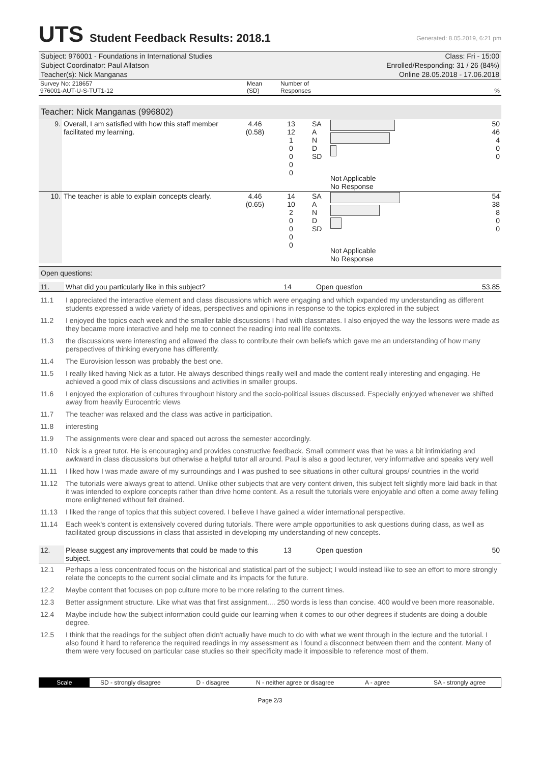UTS Student Feedback Results: 2018.1 Generated: 8.05.2019, 6:21 pm
Subject: 976001 - Foundations in International Studies Class: Fri - 15:00
Subject Coordinator: Paul Allatson Enrolled/Responding: 31 / 26 (84%)
Teacher(s): Nick Manganas Online 28.05.2018 - 17.06.2018
| Survey No: 218657 976001-AUT-U-S-TUT1-12 | Mean (SD) | Number of Responses | % |
Teacher: Nick Manganas (996802)
| 9. | Overall, I am satisfied with how this staff member facilitated my learning. | 4.46 (0.58) | 13 12 1 0 0 0 0 | SA A N D SD | Not Applicable No Response | 50 46 4 0 0 |
| 10. | The teacher is able to explain concepts clearly. | 4.46 (0.65) | 14 10 2 0 0 0 0 | SA A N D SD | Not Applicable No Response | 54 38 8 0 0 |
Open questions:
| 11. | What did you particularly like in this subject? | 14 | Open question | 53.85 |
| 11.1 | I appreciated the interactive element and class discussions which were engaging and which expanded my understanding as different students expressed a wide variety of ideas, perspectives and opinions in response to the topics explored in the subject |
| 11.2 | I enjoyed the topics each week and the smaller table discussions I had with classmates. I also enjoyed the way the lessons were made as they became more interactive and help me to connect the reading into real life contexts. |
| 11.3 | the discussions were interesting and allowed the class to contribute their own beliefs which gave me an understanding of how many perspectives of thinking everyone has differently. |
| 11.4 | The Eurovision lesson was probably the best one. |
| 11.5 | I really liked having Nick as a tutor. He always described things really well and made the content really interesting and engaging. He achieved a good mix of class discussions and activities in smaller groups. |
| 11.6 | I enjoyed the exploration of cultures throughout history and the socio-political issues discussed. Especially enjoyed whenever we shifted away from heavily Eurocentric views |
| 11.7 | The teacher was relaxed and the class was active in participation. |
| 11.8 | interesting |
| 11.9 | The assignments were clear and spaced out across the semester accordingly. |
| 11.10 | Nick is a great tutor. He is encouraging and provides constructive feedback. Small comment was that he was a bit intimidating and awkward in class discussions but otherwise a helpful tutor all around. Paul is also a good lecturer, very informative and speaks very well |
| 11.11 | I liked how I was made aware of my surroundings and I was pushed to see situations in other cultural groups/ countries in the world |
| 11.12 | The tutorials were always great to attend. Unlike other subjects that are very content driven, this subject felt slightly more laid back in that it was intended to explore concepts rather than drive home content. As a result the tutorials were enjoyable and often a come away felling more enlightened without felt drained. |
| 11.13 | I liked the range of topics that this subject covered. I believe I have gained a wider international perspective. |
| 11.14 | Each week's content is extensively covered during tutorials. There were ample opportunities to ask questions during class, as well as facilitated group discussions in class that assisted in developing my understanding of new concepts. |
| 12. | Please suggest any improvements that could be made to this subject. | 13 | Open question | 50 |
| 12.1 | Perhaps a less concentrated focus on the historical and statistical part of the subject; I would instead like to see an effort to more strongly relate the concepts to the current social climate and its impacts for the future. |
| 12.2 | Maybe content that focuses on pop culture more to be more relating to the current times. |
| 12.3 | Better assignment structure. Like what was that first assignment.... 250 words is less than concise. 400 would've been more reasonable. |
| 12.4 | Maybe include how the subject information could guide our learning when it comes to our other degrees if students are doing a double degree. |
| 12.5 | I think that the readings for the subject often didn't actually have much to do with what we went through in the lecture and the tutorial. I also found it hard to reference the required readings in my assessment as I found a disconnect between them and the content. Many of them were very focused on particular case studies so their specificity made it impossible to reference most of them. |
Scale SD - strongly disagree D - disagree N - neither agree or disagree A - agree SA - strongly agree
Page 2/3